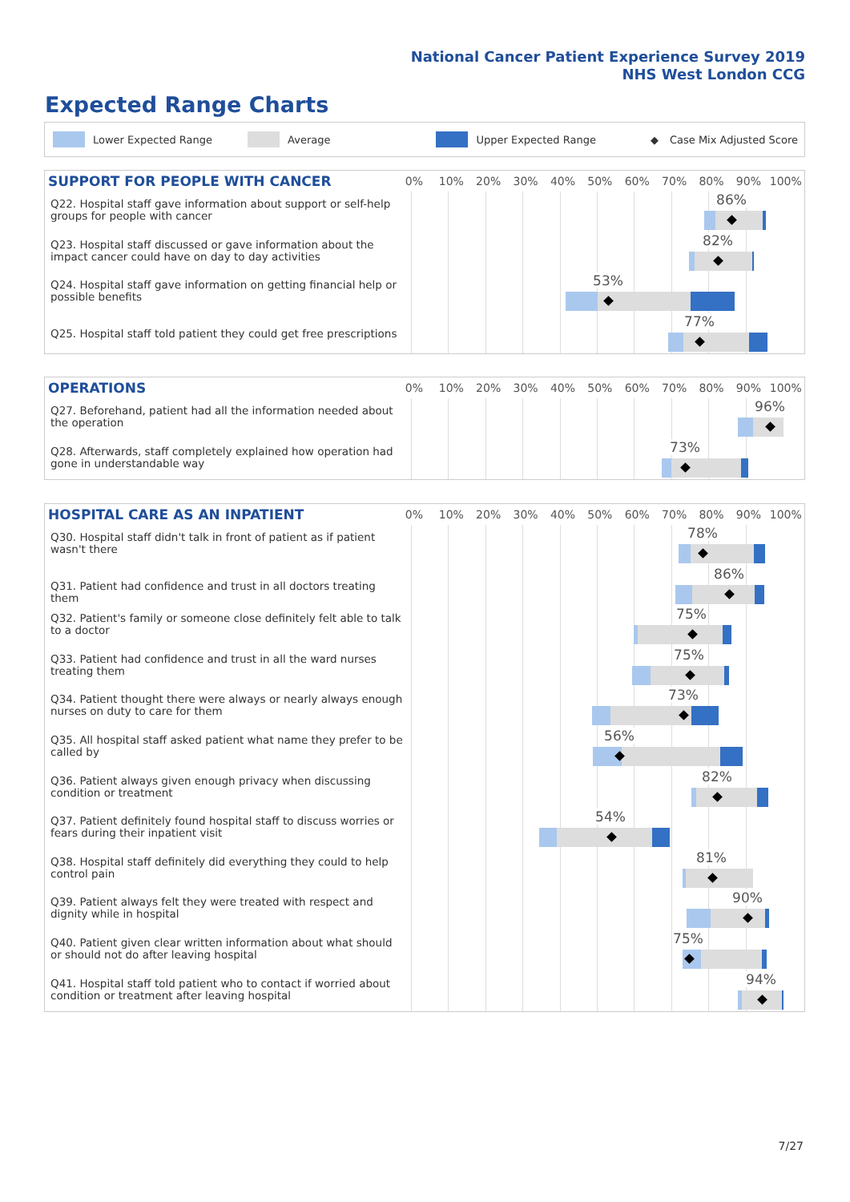National Cancer Patient Experience Survey 2019
NHS West London CCG
Expected Range Charts
Lower Expected Range Average Upper Expected Range ◆ Case Mix Adjusted Score
SUPPORT FOR PEOPLE WITH CANCER
0% 10% 20% 30% 40% 50% 60% 70% 80% 90% 100%
Q22. Hospital staff gave information about support or self-help groups for people with cancer
86%
Q23. Hospital staff discussed or gave information about the impact cancer could have on day to day activities
82%
Q24. Hospital staff gave information on getting financial help or possible benefits
53%
Q25. Hospital staff told patient they could get free prescriptions
77%
OPERATIONS
0% 10% 20% 30% 40% 50% 60% 70% 80% 90% 100%
Q27. Beforehand, patient had all the information needed about the operation
96%
Q28. Afterwards, staff completely explained how operation had gone in understandable way
73%
HOSPITAL CARE AS AN INPATIENT
0% 10% 20% 30% 40% 50% 60% 70% 80% 90% 100%
Q30. Hospital staff didn't talk in front of patient as if patient wasn't there
78%
Q31. Patient had confidence and trust in all doctors treating them
86%
Q32. Patient's family or someone close definitely felt able to talk to a doctor
75%
Q33. Patient had confidence and trust in all the ward nurses treating them
75%
Q34. Patient thought there were always or nearly always enough nurses on duty to care for them
73%
Q35. All hospital staff asked patient what name they prefer to be called by
56%
Q36. Patient always given enough privacy when discussing condition or treatment
82%
Q37. Patient definitely found hospital staff to discuss worries or fears during their inpatient visit
54%
Q38. Hospital staff definitely did everything they could to help control pain
81%
Q39. Patient always felt they were treated with respect and dignity while in hospital
90%
Q40. Patient given clear written information about what should or should not do after leaving hospital
75%
Q41. Hospital staff told patient who to contact if worried about condition or treatment after leaving hospital
94%
7/27